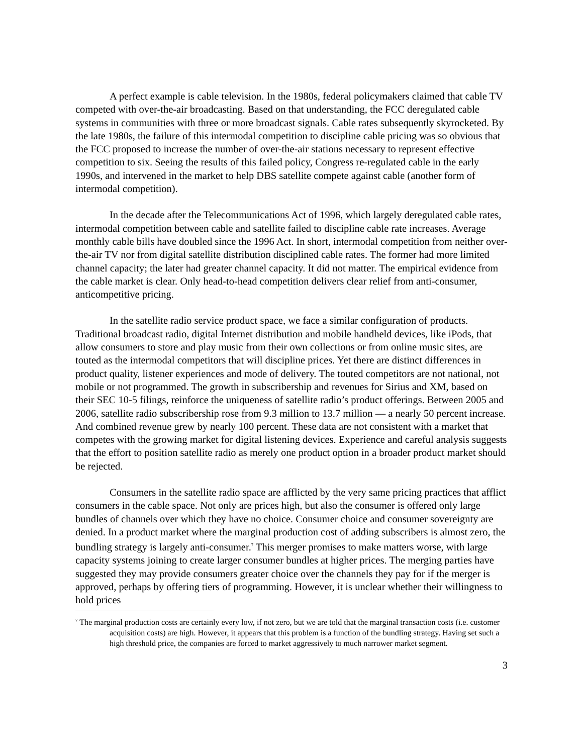A perfect example is cable television. In the 1980s, federal policymakers claimed that cable TV competed with over-the-air broadcasting. Based on that understanding, the FCC deregulated cable systems in communities with three or more broadcast signals. Cable rates subsequently skyrocketed. By the late 1980s, the failure of this intermodal competition to discipline cable pricing was so obvious that the FCC proposed to increase the number of over-the-air stations necessary to represent effective competition to six. Seeing the results of this failed policy, Congress re-regulated cable in the early 1990s, and intervened in the market to help DBS satellite compete against cable (another form of intermodal competition).
In the decade after the Telecommunications Act of 1996, which largely deregulated cable rates, intermodal competition between cable and satellite failed to discipline cable rate increases. Average monthly cable bills have doubled since the 1996 Act. In short, intermodal competition from neither over-the-air TV nor from digital satellite distribution disciplined cable rates. The former had more limited channel capacity; the later had greater channel capacity. It did not matter. The empirical evidence from the cable market is clear. Only head-to-head competition delivers clear relief from anti-consumer, anticompetitive pricing.
In the satellite radio service product space, we face a similar configuration of products. Traditional broadcast radio, digital Internet distribution and mobile handheld devices, like iPods, that allow consumers to store and play music from their own collections or from online music sites, are touted as the intermodal competitors that will discipline prices. Yet there are distinct differences in product quality, listener experiences and mode of delivery. The touted competitors are not national, not mobile or not programmed. The growth in subscribership and revenues for Sirius and XM, based on their SEC 10-5 filings, reinforce the uniqueness of satellite radio’s product offerings. Between 2005 and 2006, satellite radio subscribership rose from 9.3 million to 13.7 million ― a nearly 50 percent increase. And combined revenue grew by nearly 100 percent. These data are not consistent with a market that competes with the growing market for digital listening devices. Experience and careful analysis suggests that the effort to position satellite radio as merely one product option in a broader product market should be rejected.
Consumers in the satellite radio space are afflicted by the very same pricing practices that afflict consumers in the cable space. Not only are prices high, but also the consumer is offered only large bundles of channels over which they have no choice. Consumer choice and consumer sovereignty are denied. In a product market where the marginal production cost of adding subscribers is almost zero, the bundling strategy is largely anti-consumer.<sup>7</sup> This merger promises to make matters worse, with large capacity systems joining to create larger consumer bundles at higher prices. The merging parties have suggested they may provide consumers greater choice over the channels they pay for if the merger is approved, perhaps by offering tiers of programming. However, it is unclear whether their willingness to hold prices
<sup>7</sup> The marginal production costs are certainly every low, if not zero, but we are told that the marginal transaction costs (i.e. customer acquisition costs) are high. However, it appears that this problem is a function of the bundling strategy. Having set such a high threshold price, the companies are forced to market aggressively to much narrower market segment.
3